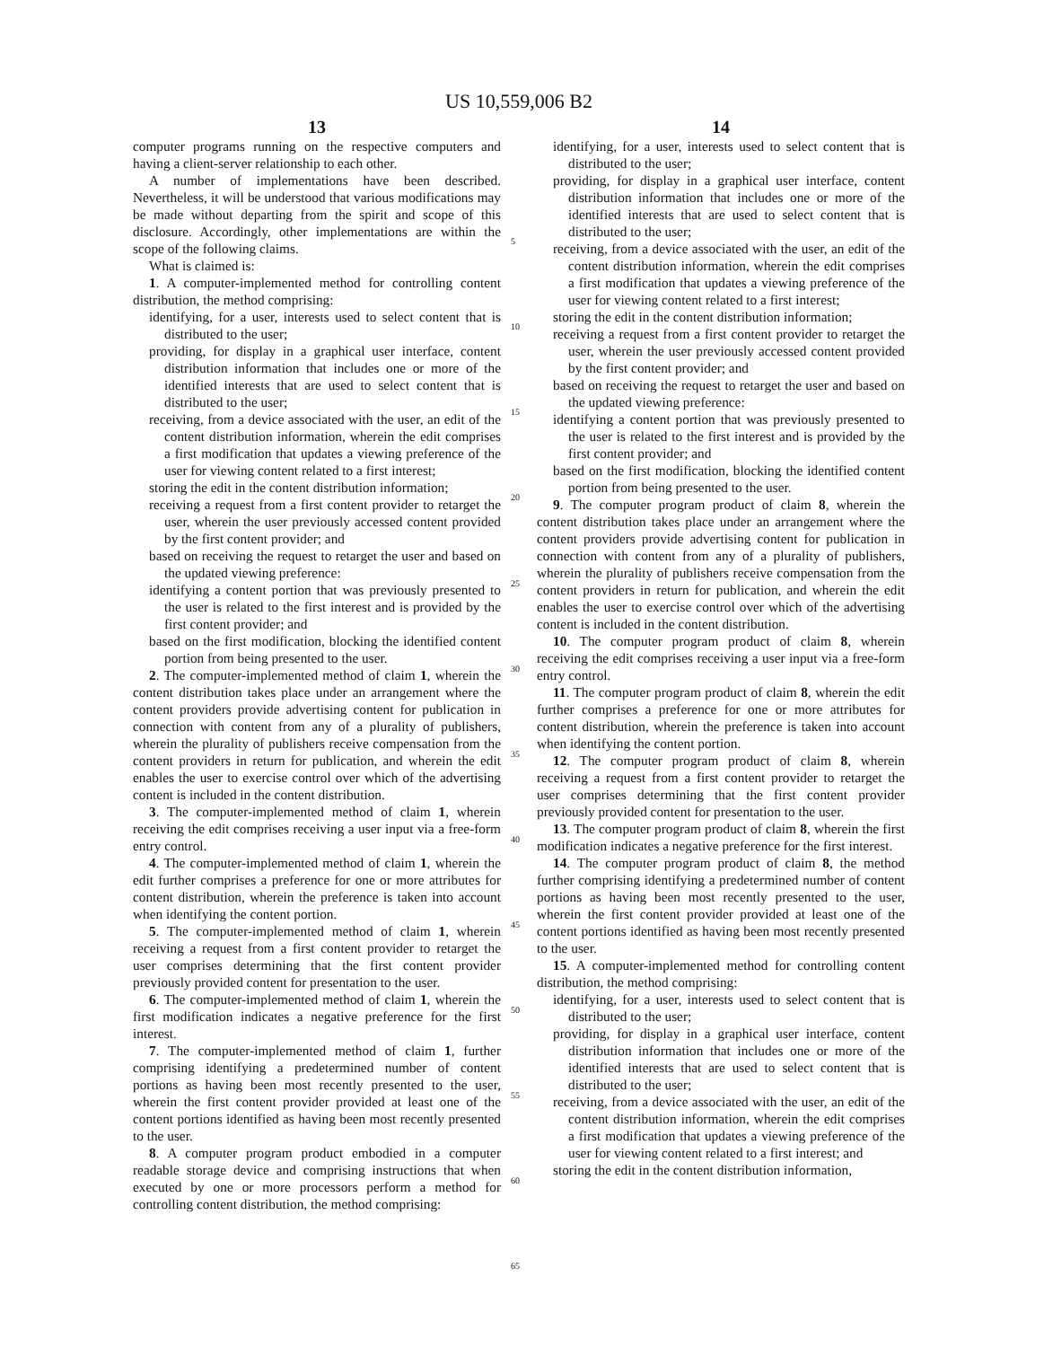US 10,559,006 B2
13
computer programs running on the respective computers and having a client-server relationship to each other.
A number of implementations have been described. Nevertheless, it will be understood that various modifications may be made without departing from the spirit and scope of this disclosure. Accordingly, other implementations are within the scope of the following claims.
What is claimed is:
1. A computer-implemented method for controlling content distribution, the method comprising:
identifying, for a user, interests used to select content that is distributed to the user;
providing, for display in a graphical user interface, content distribution information that includes one or more of the identified interests that are used to select content that is distributed to the user;
receiving, from a device associated with the user, an edit of the content distribution information, wherein the edit comprises a first modification that updates a viewing preference of the user for viewing content related to a first interest;
storing the edit in the content distribution information;
receiving a request from a first content provider to retarget the user, wherein the user previously accessed content provided by the first content provider; and
based on receiving the request to retarget the user and based on the updated viewing preference:
identifying a content portion that was previously presented to the user is related to the first interest and is provided by the first content provider; and
based on the first modification, blocking the identified content portion from being presented to the user.
2. The computer-implemented method of claim 1, wherein the content distribution takes place under an arrangement where the content providers provide advertising content for publication in connection with content from any of a plurality of publishers, wherein the plurality of publishers receive compensation from the content providers in return for publication, and wherein the edit enables the user to exercise control over which of the advertising content is included in the content distribution.
3. The computer-implemented method of claim 1, wherein receiving the edit comprises receiving a user input via a free-form entry control.
4. The computer-implemented method of claim 1, wherein the edit further comprises a preference for one or more attributes for content distribution, wherein the preference is taken into account when identifying the content portion.
5. The computer-implemented method of claim 1, wherein receiving a request from a first content provider to retarget the user comprises determining that the first content provider previously provided content for presentation to the user.
6. The computer-implemented method of claim 1, wherein the first modification indicates a negative preference for the first interest.
7. The computer-implemented method of claim 1, further comprising identifying a predetermined number of content portions as having been most recently presented to the user, wherein the first content provider provided at least one of the content portions identified as having been most recently presented to the user.
8. A computer program product embodied in a computer readable storage device and comprising instructions that when executed by one or more processors perform a method for controlling content distribution, the method comprising:
5
10
15
20
25
30
35
40
45
50
55
60
65
14
identifying, for a user, interests used to select content that is distributed to the user;
providing, for display in a graphical user interface, content distribution information that includes one or more of the identified interests that are used to select content that is distributed to the user;
receiving, from a device associated with the user, an edit of the content distribution information, wherein the edit comprises a first modification that updates a viewing preference of the user for viewing content related to a first interest;
storing the edit in the content distribution information;
receiving a request from a first content provider to retarget the user, wherein the user previously accessed content provided by the first content provider; and
based on receiving the request to retarget the user and based on the updated viewing preference:
identifying a content portion that was previously presented to the user is related to the first interest and is provided by the first content provider; and
based on the first modification, blocking the identified content portion from being presented to the user.
9. The computer program product of claim 8, wherein the content distribution takes place under an arrangement where the content providers provide advertising content for publication in connection with content from any of a plurality of publishers, wherein the plurality of publishers receive compensation from the content providers in return for publication, and wherein the edit enables the user to exercise control over which of the advertising content is included in the content distribution.
10. The computer program product of claim 8, wherein receiving the edit comprises receiving a user input via a free-form entry control.
11. The computer program product of claim 8, wherein the edit further comprises a preference for one or more attributes for content distribution, wherein the preference is taken into account when identifying the content portion.
12. The computer program product of claim 8, wherein receiving a request from a first content provider to retarget the user comprises determining that the first content provider previously provided content for presentation to the user.
13. The computer program product of claim 8, wherein the first modification indicates a negative preference for the first interest.
14. The computer program product of claim 8, the method further comprising identifying a predetermined number of content portions as having been most recently presented to the user, wherein the first content provider provided at least one of the content portions identified as having been most recently presented to the user.
15. A computer-implemented method for controlling content distribution, the method comprising:
identifying, for a user, interests used to select content that is distributed to the user;
providing, for display in a graphical user interface, content distribution information that includes one or more of the identified interests that are used to select content that is distributed to the user;
receiving, from a device associated with the user, an edit of the content distribution information, wherein the edit comprises a first modification that updates a viewing preference of the user for viewing content related to a first interest; and
storing the edit in the content distribution information,